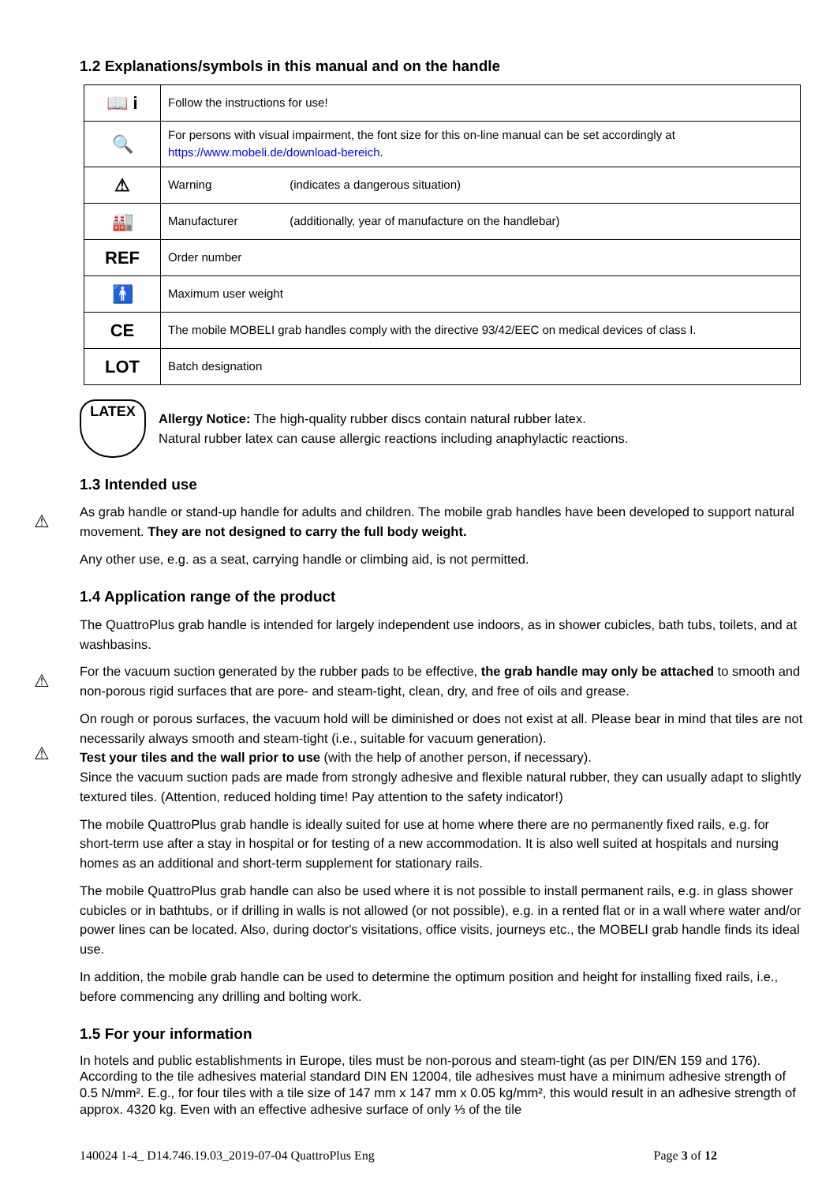1.2 Explanations/symbols in this manual and on the handle
| 📖 i | Follow the instructions for use! |
| 🔍 | For persons with visual impairment, the font size for this on-line manual can be set accordingly at https://www.mobeli.de/download-bereich . |
| ⚠ | Warning (indicates a dangerous situation) |
| 🏭 | Manufacturer (additionally, year of manufacture on the handlebar) |
| REF | Order number |
| 🚹 | Maximum user weight |
| CE | The mobile MOBELI grab handles comply with the directive 93/42/EEC on medical devices of class I. |
| LOT | Batch designation |
LATEX
Allergy Notice: The high-quality rubber discs contain natural rubber latex.
Natural rubber latex can cause allergic reactions including anaphylactic reactions.
1.3 Intended use
⚠ As grab handle or stand-up handle for adults and children. The mobile grab handles have been developed to support natural movement. They are not designed to carry the full body weight.
Any other use, e.g. as a seat, carrying handle or climbing aid, is not permitted.
1.4 Application range of the product
The QuattroPlus grab handle is intended for largely independent use indoors, as in shower cubicles, bath tubs, toilets, and at washbasins.
⚠ For the vacuum suction generated by the rubber pads to be effective, the grab handle may only be attached to smooth and non-porous rigid surfaces that are pore- and steam-tight, clean, dry, and free of oils and grease.
⚠
On rough or porous surfaces, the vacuum hold will be diminished or does not exist at all. Please bear in mind that tiles are not necessarily always smooth and steam-tight (i.e., suitable for vacuum generation).
Test your tiles and the wall prior to use (with the help of another person, if necessary).
Since the vacuum suction pads are made from strongly adhesive and flexible natural rubber, they can usually adapt to slightly textured tiles. (Attention, reduced holding time! Pay attention to the safety indicator!)
The mobile QuattroPlus grab handle is ideally suited for use at home where there are no permanently fixed rails, e.g. for short-term use after a stay in hospital or for testing of a new accommodation. It is also well suited at hospitals and nursing homes as an additional and short-term supplement for stationary rails.
The mobile QuattroPlus grab handle can also be used where it is not possible to install permanent rails, e.g. in glass shower cubicles or in bathtubs, or if drilling in walls is not allowed (or not possible), e.g. in a rented flat or in a wall where water and/or power lines can be located. Also, during doctor's visitations, office visits, journeys etc., the MOBELI grab handle finds its ideal use.
In addition, the mobile grab handle can be used to determine the optimum position and height for installing fixed rails, i.e., before commencing any drilling and bolting work.
1.5 For your information
In hotels and public establishments in Europe, tiles must be non-porous and steam-tight (as per DIN/EN 159 and 176). According to the tile adhesives material standard DIN EN 12004, tile adhesives must have a minimum adhesive strength of 0.5 N/mm². E.g., for four tiles with a tile size of 147 mm x 147 mm x 0.05 kg/mm², this would result in an adhesive strength of approx. 4320 kg. Even with an effective adhesive surface of only ⅓ of the tile
140024 1-4_ D14.746.19.03_2019-07-04 QuattroPlus Eng Page 3 of 12